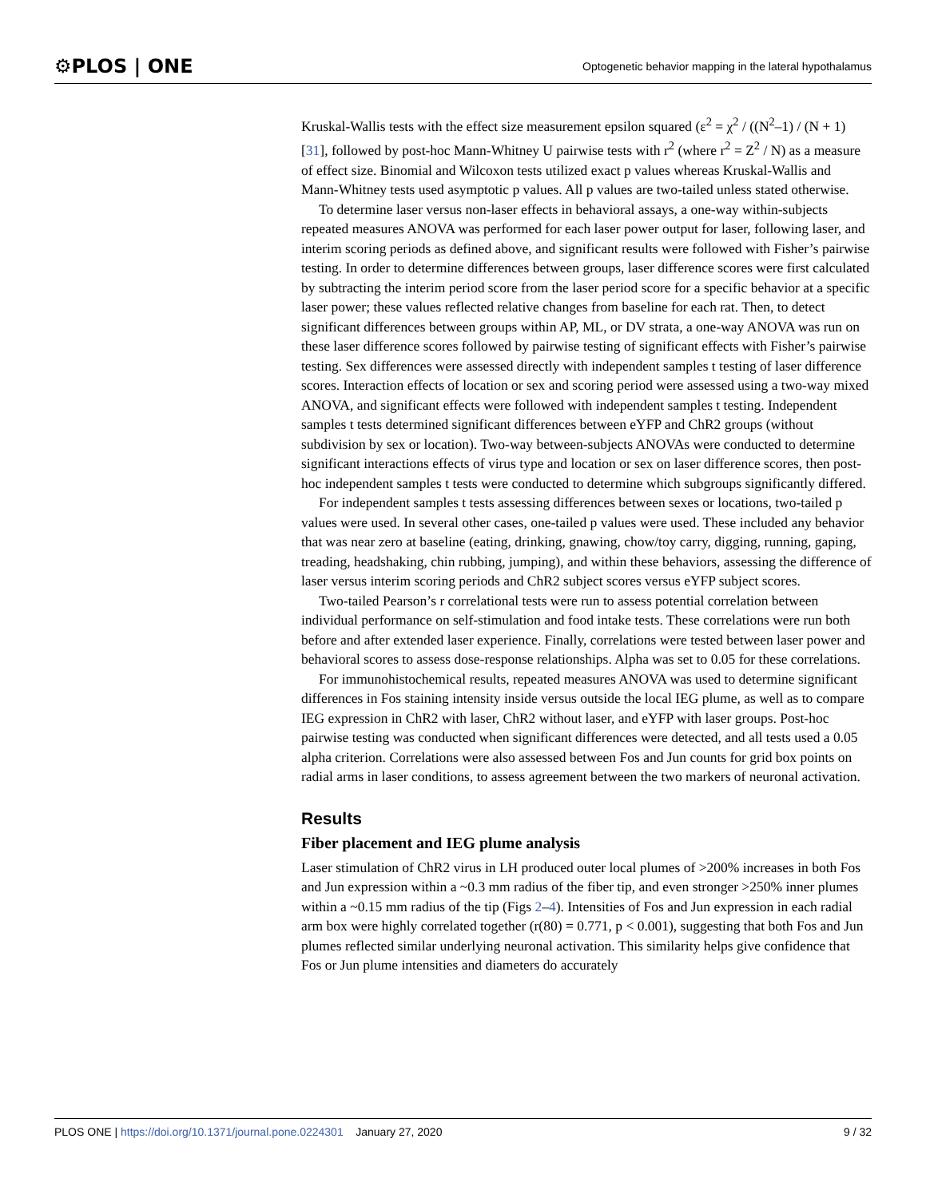⚙PLOS | ONE Optogenetic behavior mapping in the lateral hypothalamus
Kruskal-Wallis tests with the effect size measurement epsilon squared (ε<sup>2</sup> = χ<sup>2</sup> / ((N<sup>2</sup>–1) / (N + 1) [31], followed by post-hoc Mann-Whitney U pairwise tests with r<sup>2</sup> (where r<sup>2</sup> = Z<sup>2</sup> / N) as a measure of effect size. Binomial and Wilcoxon tests utilized exact p values whereas Kruskal-Wallis and Mann-Whitney tests used asymptotic p values. All p values are two-tailed unless stated otherwise.
To determine laser versus non-laser effects in behavioral assays, a one-way within-subjects repeated measures ANOVA was performed for each laser power output for laser, following laser, and interim scoring periods as defined above, and significant results were followed with Fisher’s pairwise testing. In order to determine differences between groups, laser difference scores were first calculated by subtracting the interim period score from the laser period score for a specific behavior at a specific laser power; these values reflected relative changes from baseline for each rat. Then, to detect significant differences between groups within AP, ML, or DV strata, a one-way ANOVA was run on these laser difference scores followed by pairwise testing of significant effects with Fisher’s pairwise testing. Sex differences were assessed directly with independent samples t testing of laser difference scores. Interaction effects of location or sex and scoring period were assessed using a two-way mixed ANOVA, and significant effects were followed with independent samples t testing. Independent samples t tests determined significant differences between eYFP and ChR2 groups (without subdivision by sex or location). Two-way between-subjects ANOVAs were conducted to determine significant interactions effects of virus type and location or sex on laser difference scores, then post-hoc independent samples t tests were conducted to determine which subgroups significantly differed.
For independent samples t tests assessing differences between sexes or locations, two-tailed p values were used. In several other cases, one-tailed p values were used. These included any behavior that was near zero at baseline (eating, drinking, gnawing, chow/toy carry, digging, running, gaping, treading, headshaking, chin rubbing, jumping), and within these behaviors, assessing the difference of laser versus interim scoring periods and ChR2 subject scores versus eYFP subject scores.
Two-tailed Pearson’s r correlational tests were run to assess potential correlation between individual performance on self-stimulation and food intake tests. These correlations were run both before and after extended laser experience. Finally, correlations were tested between laser power and behavioral scores to assess dose-response relationships. Alpha was set to 0.05 for these correlations.
For immunohistochemical results, repeated measures ANOVA was used to determine significant differences in Fos staining intensity inside versus outside the local IEG plume, as well as to compare IEG expression in ChR2 with laser, ChR2 without laser, and eYFP with laser groups. Post-hoc pairwise testing was conducted when significant differences were detected, and all tests used a 0.05 alpha criterion. Correlations were also assessed between Fos and Jun counts for grid box points on radial arms in laser conditions, to assess agreement between the two markers of neuronal activation.
Results
Fiber placement and IEG plume analysis
Laser stimulation of ChR2 virus in LH produced outer local plumes of >200% increases in both Fos and Jun expression within a ~0.3 mm radius of the fiber tip, and even stronger >250% inner plumes within a ~0.15 mm radius of the tip (Figs 2–4). Intensities of Fos and Jun expression in each radial arm box were highly correlated together (r(80) = 0.771, p < 0.001), suggesting that both Fos and Jun plumes reflected similar underlying neuronal activation. This similarity helps give confidence that Fos or Jun plume intensities and diameters do accurately
PLOS ONE | https://doi.org/10.1371/journal.pone.0224301 January 27, 2020 9 / 32